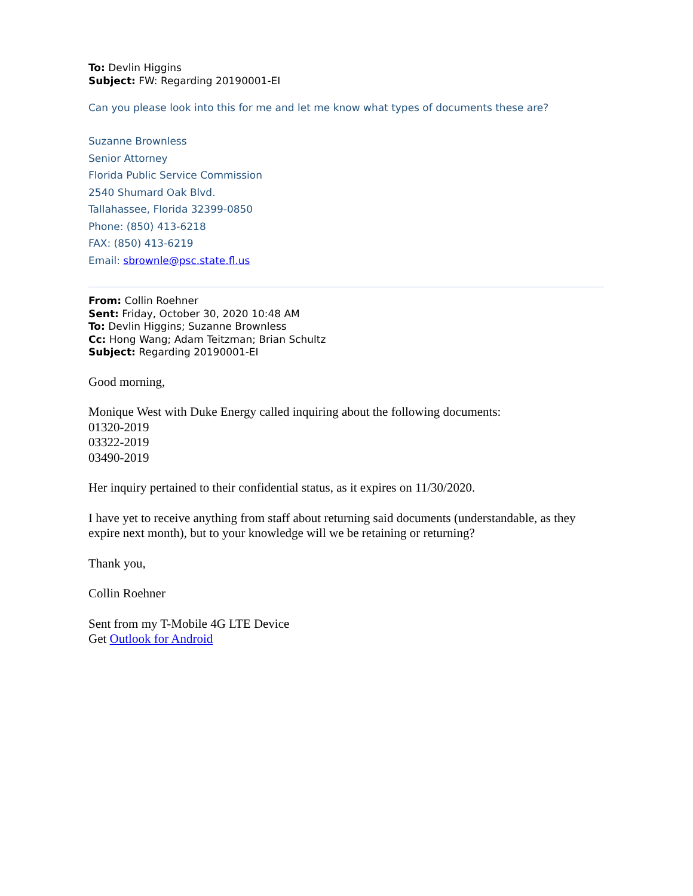To: Devlin Higgins
Subject: FW: Regarding 20190001-EI
Can you please look into this for me and let me know what types of documents these are?
Suzanne Brownless
Senior Attorney
Florida Public Service Commission
2540 Shumard Oak Blvd.
Tallahassee, Florida 32399-0850
Phone: (850) 413-6218
FAX: (850) 413-6219
Email: sbrownle@psc.state.fl.us
From: Collin Roehner
Sent: Friday, October 30, 2020 10:48 AM
To: Devlin Higgins; Suzanne Brownless
Cc: Hong Wang; Adam Teitzman; Brian Schultz
Subject: Regarding 20190001-EI
Good morning,
Monique West with Duke Energy called inquiring about the following documents:
01320-2019
03322-2019
03490-2019
Her inquiry pertained to their confidential status, as it expires on 11/30/2020.
I have yet to receive anything from staff about returning said documents (understandable, as they expire next month), but to your knowledge will we be retaining or returning?
Thank you,
Collin Roehner
Sent from my T-Mobile 4G LTE Device
Get Outlook for Android